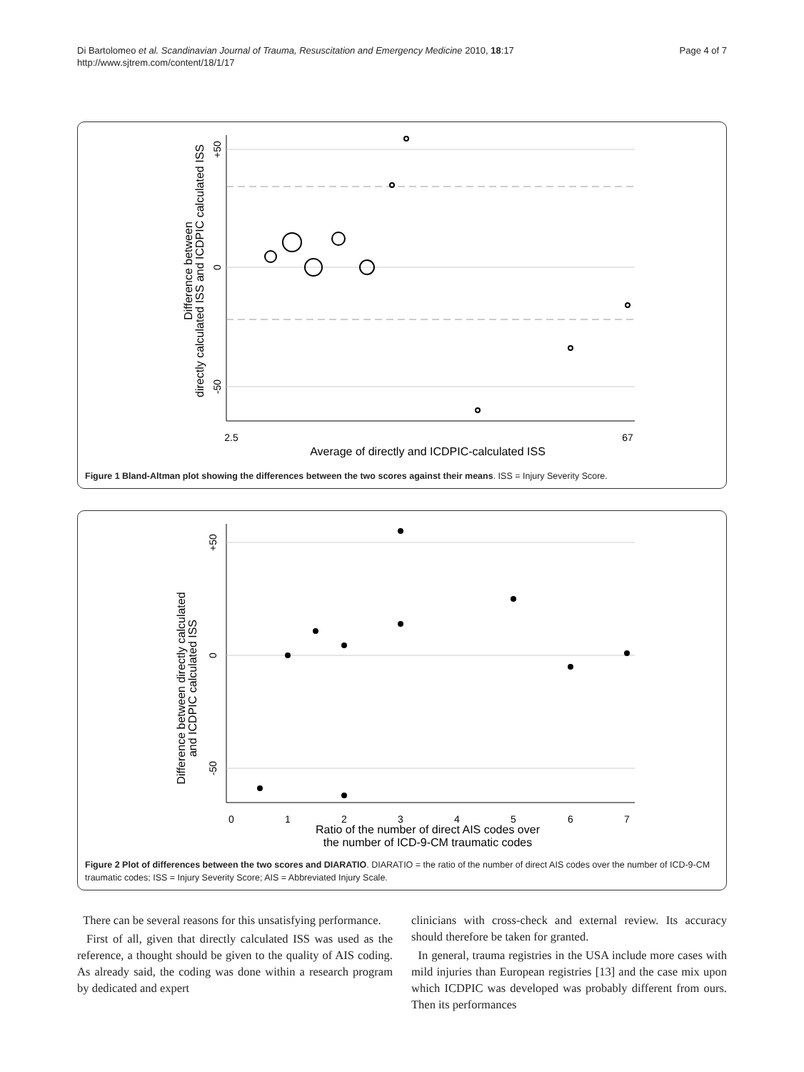Di Bartolomeo et al. Scandinavian Journal of Trauma, Resuscitation and Emergency Medicine 2010, 18:17
http://www.sjtrem.com/content/18/1/17
Page 4 of 7
Difference between
directly calculated ISS and ICDPIC calculated ISS
+50
0
-50
2.5
67
Average of directly and ICDPIC-calculated ISS
Figure 1 Bland-Altman plot showing the differences between the two scores against their means. ISS = Injury Severity Score.
Difference between directly calculated
and ICDPIC calculated ISS
+50
0
-50
0
1
2
3
4
5
6
7
Ratio of the number of direct AIS codes over
the number of ICD-9-CM traumatic codes
Figure 2 Plot of differences between the two scores and DIARATIO. DIARATIO = the ratio of the number of direct AIS codes over the number of ICD-9-CM traumatic codes; ISS = Injury Severity Score; AIS = Abbreviated Injury Scale.
There can be several reasons for this unsatisfying performance.
First of all, given that directly calculated ISS was used as the reference, a thought should be given to the quality of AIS coding. As already said, the coding was done within a research program by dedicated and expert
clinicians with cross-check and external review. Its accuracy should therefore be taken for granted.
In general, trauma registries in the USA include more cases with mild injuries than European registries [13] and the case mix upon which ICDPIC was developed was probably different from ours. Then its performances